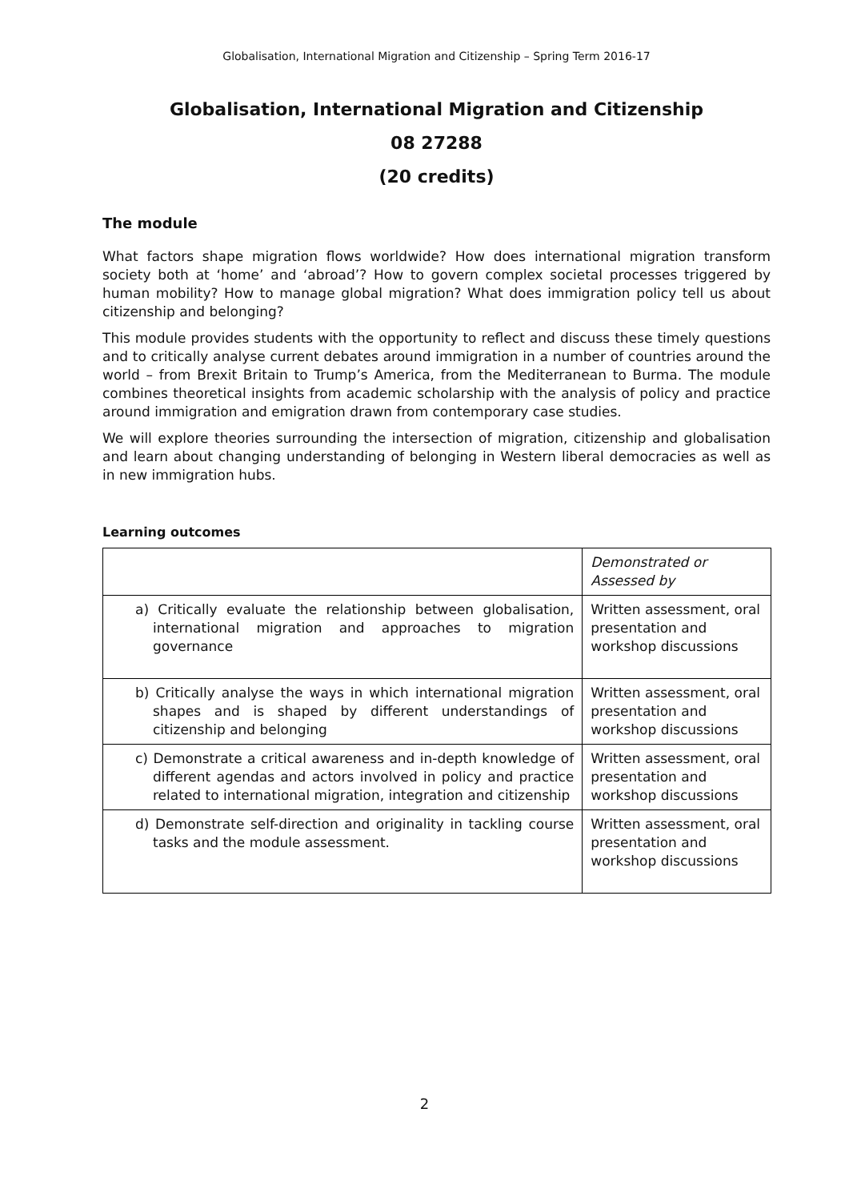Globalisation, International Migration and Citizenship – Spring Term 2016-17
Globalisation, International Migration and Citizenship
08 27288
(20 credits)
The module
What factors shape migration flows worldwide? How does international migration transform society both at ‘home’ and ‘abroad’? How to govern complex societal processes triggered by human mobility? How to manage global migration? What does immigration policy tell us about citizenship and belonging?
This module provides students with the opportunity to reflect and discuss these timely questions and to critically analyse current debates around immigration in a number of countries around the world – from Brexit Britain to Trump’s America, from the Mediterranean to Burma. The module combines theoretical insights from academic scholarship with the analysis of policy and practice around immigration and emigration drawn from contemporary case studies.
We will explore theories surrounding the intersection of migration, citizenship and globalisation and learn about changing understanding of belonging in Western liberal democracies as well as in new immigration hubs.
Learning outcomes
| | Demonstrated or Assessed by |
| a) Critically evaluate the relationship between globalisation, international migration and approaches to migration governance | Written assessment, oral presentation and workshop discussions |
| b) Critically analyse the ways in which international migration shapes and is shaped by different understandings of citizenship and belonging | Written assessment, oral presentation and workshop discussions |
| c) Demonstrate a critical awareness and in-depth knowledge of different agendas and actors involved in policy and practice related to international migration, integration and citizenship | Written assessment, oral presentation and workshop discussions |
| d) Demonstrate self-direction and originality in tackling course tasks and the module assessment. | Written assessment, oral presentation and workshop discussions |
2